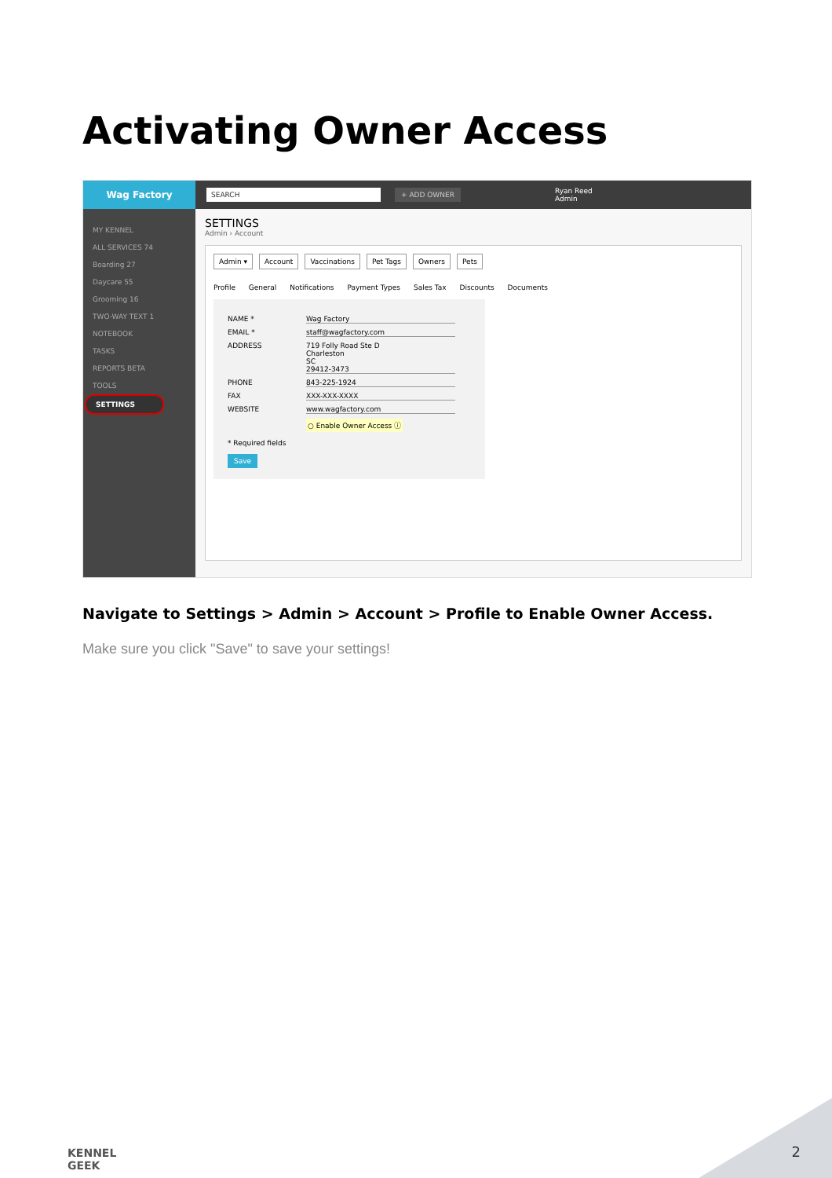Activating Owner Access
Wag Factory
SEARCH + ADD OWNER
Ryan Reed
Admin
MY KENNEL
ALL SERVICES 74
Boarding 27
Daycare 55
Grooming 16
TWO-WAY TEXT 1
NOTEBOOK
TASKS
REPORTS BETA
TOOLS
SETTINGS
SETTINGS
Admin › Account
Admin ▾ Account Vaccinations Pet Tags Owners Pets
Profile General Notifications Payment Types Sales Tax Discounts Documents
NAME * Wag Factory
EMAIL * staff@wagfactory.com
ADDRESS 719 Folly Road Ste D
Charleston
SC
29412-3473
PHONE 843-225-1924
FAX XXX-XXX-XXXX
WEBSITE www.wagfactory.com
○ Enable Owner Access ⓘ
* Required fields
Save
Navigate to Settings > Admin > Account > Profile to Enable Owner Access.
Make sure you click "Save" to save your settings!
KENNEL
GEEK
2